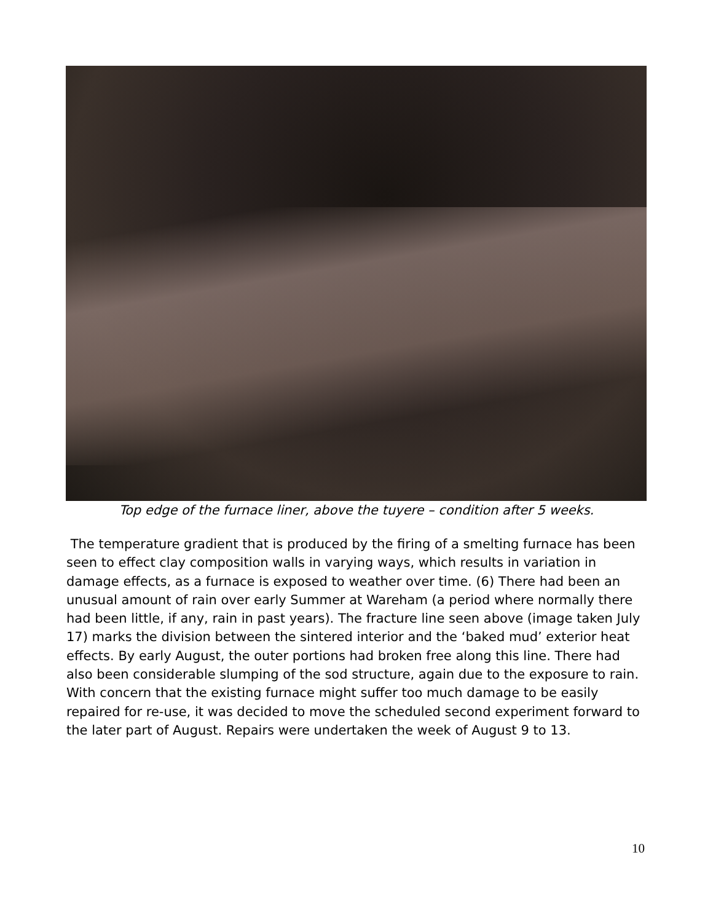Top edge of the furnace liner, above the tuyere – condition after 5 weeks.
The temperature gradient that is produced by the firing of a smelting furnace has been seen to effect clay composition walls in varying ways, which results in variation in damage effects, as a furnace is exposed to weather over time. (6) There had been an unusual amount of rain over early Summer at Wareham (a period where normally there had been little, if any, rain in past years). The fracture line seen above (image taken July 17) marks the division between the sintered interior and the ‘baked mud’ exterior heat effects. By early August, the outer portions had broken free along this line. There had also been considerable slumping of the sod structure, again due to the exposure to rain. With concern that the existing furnace might suffer too much damage to be easily repaired for re-use, it was decided to move the scheduled second experiment forward to the later part of August. Repairs were undertaken the week of August 9 to 13.
10